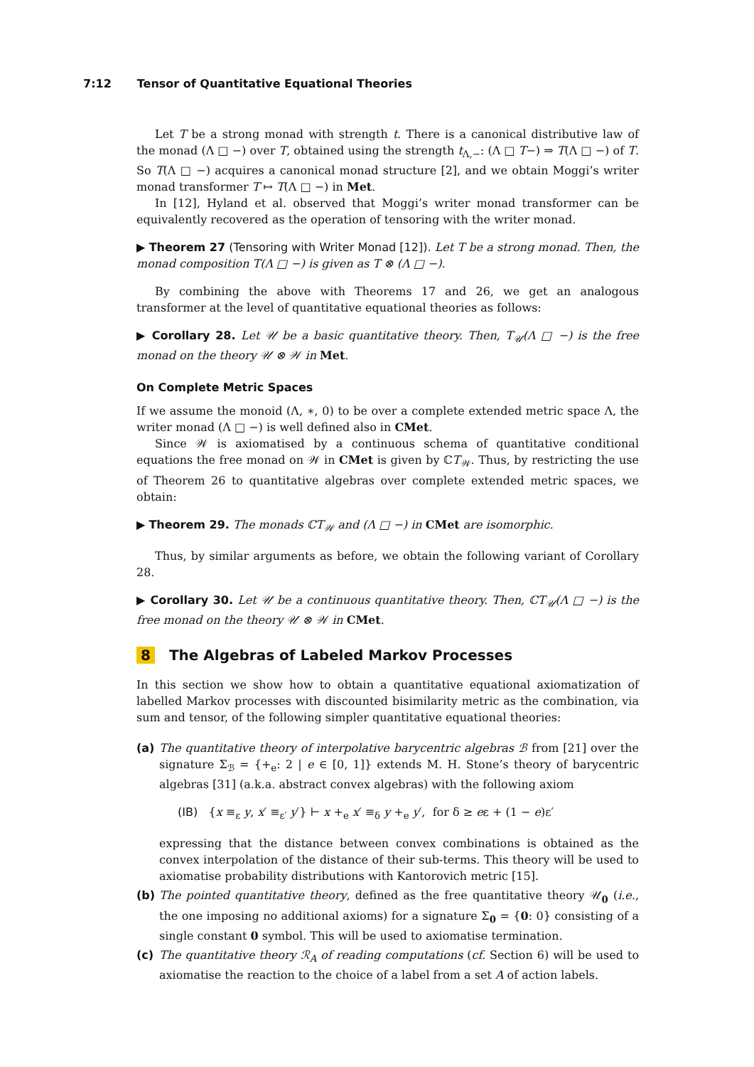7:12 Tensor of Quantitative Equational Theories
Let T be a strong monad with strength t. There is a canonical distributive law of the monad (Λ □ −) over T, obtained using the strength t<sub>Λ,−</sub>: (Λ □ T−) ⇒ T(Λ □ −) of T. So T(Λ □ −) acquires a canonical monad structure [2], and we obtain Moggi’s writer monad transformer T ↦ T(Λ □ −) in Met.
In [12], Hyland et al. observed that Moggi’s writer monad transformer can be equivalently recovered as the operation of tensoring with the writer monad.
▶ Theorem 27 (Tensoring with Writer Monad [12]). Let T be a strong monad. Then, the monad composition T(Λ □ −) is given as T ⊗ (Λ □ −).
By combining the above with Theorems 17 and 26, we get an analogous transformer at the level of quantitative equational theories as follows:
▶ Corollary 28. Let 𝒰 be a basic quantitative theory. Then, T<sub>𝒰</sub>(Λ □ −) is the free monad on the theory 𝒰 ⊗ 𝒲 in Met.
On Complete Metric Spaces
If we assume the monoid (Λ, ∗, 0) to be over a complete extended metric space Λ, the writer monad (Λ □ −) is well defined also in CMet.
Since 𝒲 is axiomatised by a continuous schema of quantitative conditional equations the free monad on 𝒲 in CMet is given by ℂT<sub>𝒲</sub>. Thus, by restricting the use of Theorem 26 to quantitative algebras over complete extended metric spaces, we obtain:
▶ Theorem 29. The monads ℂT<sub>𝒲</sub> and (Λ □ −) in CMet are isomorphic.
Thus, by similar arguments as before, we obtain the following variant of Corollary 28.
▶ Corollary 30. Let 𝒰 be a continuous quantitative theory. Then, ℂT<sub>𝒰</sub>(Λ □ −) is the free monad on the theory 𝒰 ⊗ 𝒲 in CMet.
8 The Algebras of Labeled Markov Processes
In this section we show how to obtain a quantitative equational axiomatization of labelled Markov processes with discounted bisimilarity metric as the combination, via sum and tensor, of the following simpler quantitative equational theories:
(a)
The quantitative theory of interpolative barycentric algebras ℬ from [21] over the signature Σ<sub>ℬ</sub> = {+<sub>e</sub>: 2 | e ∈ [0, 1]} extends M. H. Stone’s theory of barycentric algebras [31] (a.k.a. abstract convex algebras) with the following axiom
(IB) {x ≡<sub>ε</sub> y, x′ ≡<sub>ε′</sub> y′} ⊢ x +<sub>e</sub> x′ ≡<sub>δ</sub> y +<sub>e</sub> y′, for δ ≥ eε + (1 − e)ε′
expressing that the distance between convex combinations is obtained as the convex interpolation of the distance of their sub-terms. This theory will be used to axiomatise probability distributions with Kantorovich metric [15].
(b)
The pointed quantitative theory, defined as the free quantitative theory 𝒰<sub>0</sub> (i.e., the one imposing no additional axioms) for a signature Σ<sub>0</sub> = {0: 0} consisting of a single constant 0 symbol. This will be used to axiomatise termination.
(c)
The quantitative theory ℛ<sub>A</sub> of reading computations (cf. Section 6) will be used to axiomatise the reaction to the choice of a label from a set A of action labels.